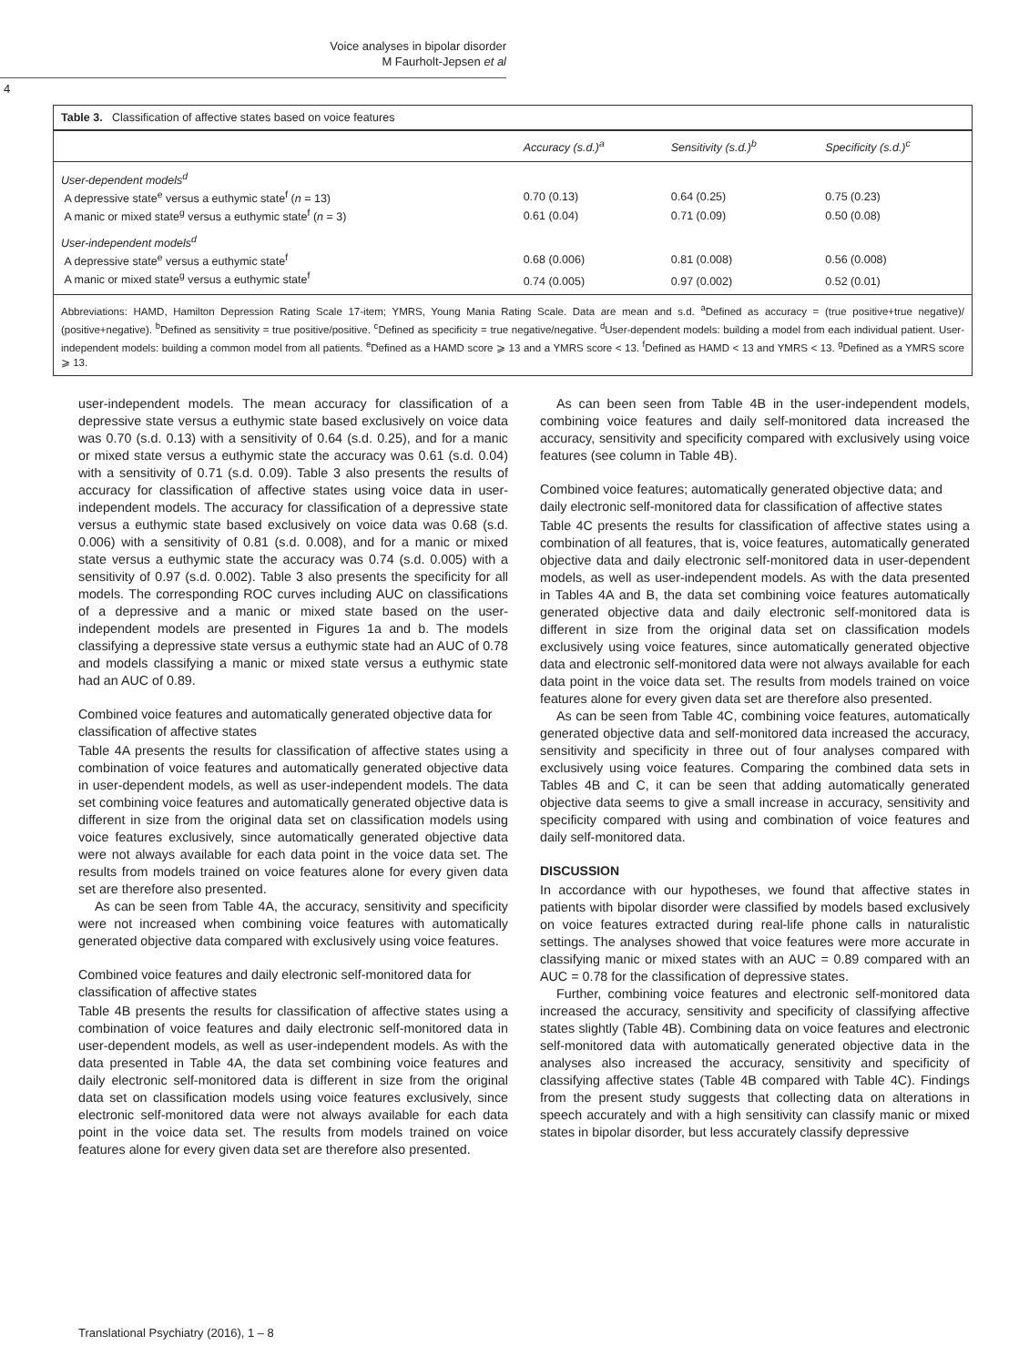Voice analyses in bipolar disorder
M Faurholt-Jepsen et al
4
Table 3. Classification of affective states based on voice features
| | Accuracy (s.d.)<sup>a</sup> | Sensitivity (s.d.)<sup>b</sup> | Specificity (s.d.)<sup>c</sup> |
| --- | --- | --- | --- |
| User-dependent models<sup>d</sup> | | | |
| A depressive state<sup>e</sup> versus a euthymic state<sup>f</sup> ( n = 13) | 0.70 (0.13) | 0.64 (0.25) | 0.75 (0.23) |
| A manic or mixed state<sup>g</sup> versus a euthymic state<sup>f</sup> ( n = 3) | 0.61 (0.04) | 0.71 (0.09) | 0.50 (0.08) |
| User-independent models<sup>d</sup> | | | |
| A depressive state<sup>e</sup> versus a euthymic state<sup>f</sup> | 0.68 (0.006) | 0.81 (0.008) | 0.56 (0.008) |
| A manic or mixed state<sup>g</sup> versus a euthymic state<sup>f</sup> | 0.74 (0.005) | 0.97 (0.002) | 0.52 (0.01) |
Abbreviations: HAMD, Hamilton Depression Rating Scale 17-item; YMRS, Young Mania Rating Scale. Data are mean and s.d. <sup>a</sup>Defined as accuracy = (true positive+true negative)/ (positive+negative). <sup>b</sup>Defined as sensitivity = true positive/positive. <sup>c</sup>Defined as specificity = true negative/negative. <sup>d</sup>User-dependent models: building a model from each individual patient. User-independent models: building a common model from all patients. <sup>e</sup>Defined as a HAMD score ⩾ 13 and a YMRS score < 13. <sup>f</sup>Defined as HAMD < 13 and YMRS < 13. <sup>g</sup>Defined as a YMRS score ⩾ 13.
user-independent models. The mean accuracy for classification of a depressive state versus a euthymic state based exclusively on voice data was 0.70 (s.d. 0.13) with a sensitivity of 0.64 (s.d. 0.25), and for a manic or mixed state versus a euthymic state the accuracy was 0.61 (s.d. 0.04) with a sensitivity of 0.71 (s.d. 0.09). Table 3 also presents the results of accuracy for classification of affective states using voice data in user-independent models. The accuracy for classification of a depressive state versus a euthymic state based exclusively on voice data was 0.68 (s.d. 0.006) with a sensitivity of 0.81 (s.d. 0.008), and for a manic or mixed state versus a euthymic state the accuracy was 0.74 (s.d. 0.005) with a sensitivity of 0.97 (s.d. 0.002). Table 3 also presents the specificity for all models. The corresponding ROC curves including AUC on classifications of a depressive and a manic or mixed state based on the user-independent models are presented in Figures 1a and b. The models classifying a depressive state versus a euthymic state had an AUC of 0.78 and models classifying a manic or mixed state versus a euthymic state had an AUC of 0.89.
Combined voice features and automatically generated objective data for classification of affective states
Table 4A presents the results for classification of affective states using a combination of voice features and automatically generated objective data in user-dependent models, as well as user-independent models. The data set combining voice features and automatically generated objective data is different in size from the original data set on classification models using voice features exclusively, since automatically generated objective data were not always available for each data point in the voice data set. The results from models trained on voice features alone for every given data set are therefore also presented.
As can be seen from Table 4A, the accuracy, sensitivity and specificity were not increased when combining voice features with automatically generated objective data compared with exclusively using voice features.
Combined voice features and daily electronic self-monitored data for classification of affective states
Table 4B presents the results for classification of affective states using a combination of voice features and daily electronic self-monitored data in user-dependent models, as well as user-independent models. As with the data presented in Table 4A, the data set combining voice features and daily electronic self-monitored data is different in size from the original data set on classification models using voice features exclusively, since electronic self-monitored data were not always available for each data point in the voice data set. The results from models trained on voice features alone for every given data set are therefore also presented.
As can been seen from Table 4B in the user-independent models, combining voice features and daily self-monitored data increased the accuracy, sensitivity and specificity compared with exclusively using voice features (see column in Table 4B).
Combined voice features; automatically generated objective data; and daily electronic self-monitored data for classification of affective states
Table 4C presents the results for classification of affective states using a combination of all features, that is, voice features, automatically generated objective data and daily electronic self-monitored data in user-dependent models, as well as user-independent models. As with the data presented in Tables 4A and B, the data set combining voice features automatically generated objective data and daily electronic self-monitored data is different in size from the original data set on classification models exclusively using voice features, since automatically generated objective data and electronic self-monitored data were not always available for each data point in the voice data set. The results from models trained on voice features alone for every given data set are therefore also presented.
As can be seen from Table 4C, combining voice features, automatically generated objective data and self-monitored data increased the accuracy, sensitivity and specificity in three out of four analyses compared with exclusively using voice features. Comparing the combined data sets in Tables 4B and C, it can be seen that adding automatically generated objective data seems to give a small increase in accuracy, sensitivity and specificity compared with using and combination of voice features and daily self-monitored data.
DISCUSSION
In accordance with our hypotheses, we found that affective states in patients with bipolar disorder were classified by models based exclusively on voice features extracted during real-life phone calls in naturalistic settings. The analyses showed that voice features were more accurate in classifying manic or mixed states with an AUC = 0.89 compared with an AUC = 0.78 for the classification of depressive states.
Further, combining voice features and electronic self-monitored data increased the accuracy, sensitivity and specificity of classifying affective states slightly (Table 4B). Combining data on voice features and electronic self-monitored data with automatically generated objective data in the analyses also increased the accuracy, sensitivity and specificity of classifying affective states (Table 4B compared with Table 4C). Findings from the present study suggests that collecting data on alterations in speech accurately and with a high sensitivity can classify manic or mixed states in bipolar disorder, but less accurately classify depressive
Translational Psychiatry (2016), 1 – 8